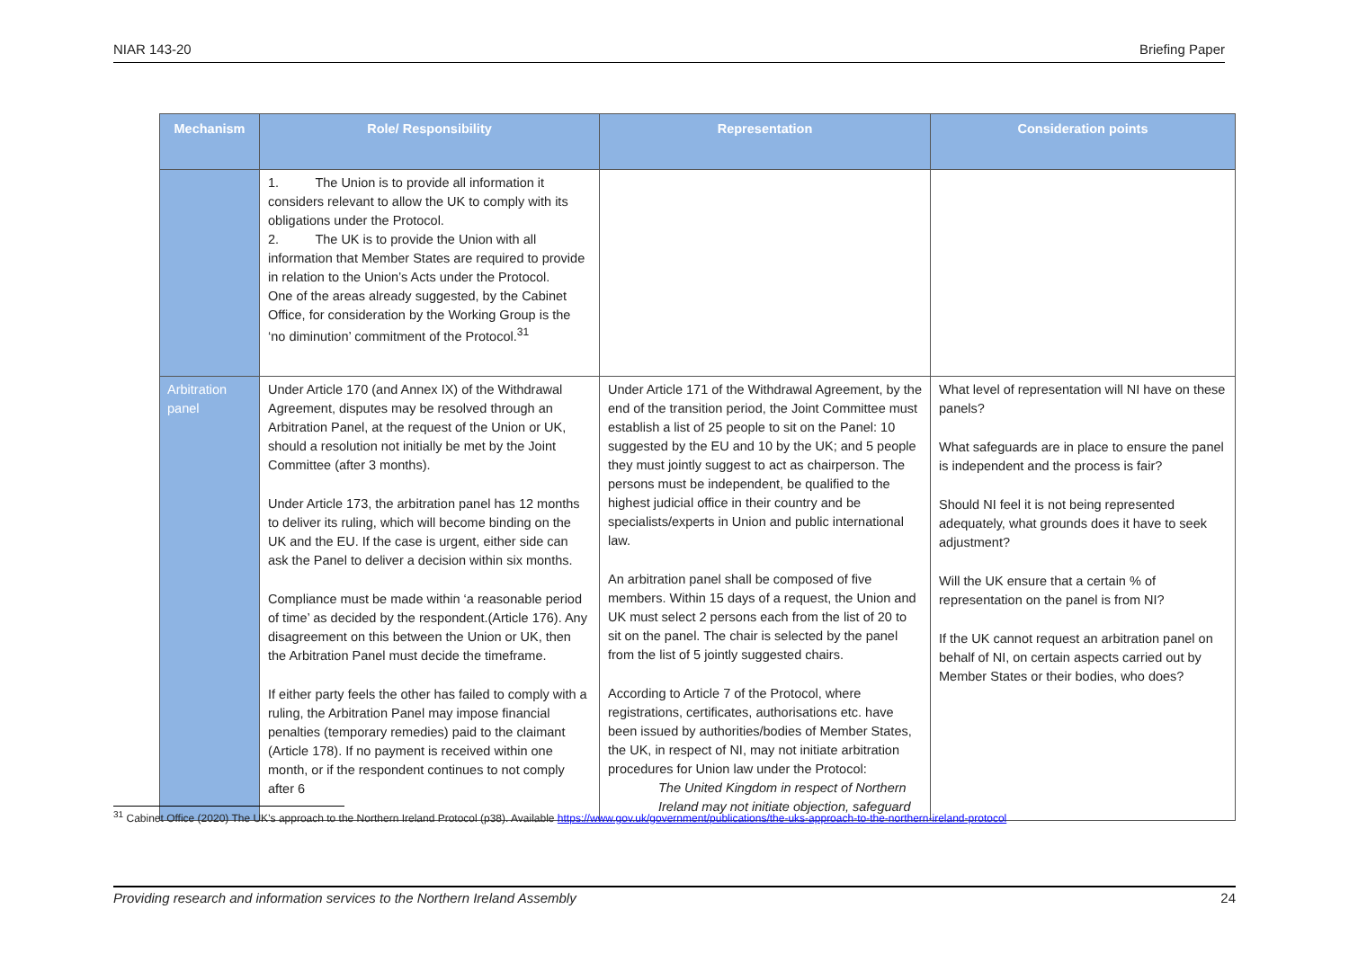NIAR 143-20 Briefing Paper
| Mechanism | Role/ Responsibility | Representation | Consideration points |
| --- | --- | --- | --- |
| | 1. The Union is to provide all information it considers relevant to allow the UK to comply with its obligations under the Protocol. 2. The UK is to provide the Union with all information that Member States are required to provide in relation to the Union’s Acts under the Protocol. One of the areas already suggested, by the Cabinet Office, for consideration by the Working Group is the ‘no diminution’ commitment of the Protocol.<sup>31</sup> | | |
| Arbitration panel | Under Article 170 (and Annex IX) of the Withdrawal Agreement, disputes may be resolved through an Arbitration Panel, at the request of the Union or UK, should a resolution not initially be met by the Joint Committee (after 3 months). Under Article 173, the arbitration panel has 12 months to deliver its ruling, which will become binding on the UK and the EU. If the case is urgent, either side can ask the Panel to deliver a decision within six months. Compliance must be made within ‘a reasonable period of time’ as decided by the respondent.(Article 176). Any disagreement on this between the Union or UK, then the Arbitration Panel must decide the timeframe. If either party feels the other has failed to comply with a ruling, the Arbitration Panel may impose financial penalties (temporary remedies) paid to the claimant (Article 178). If no payment is received within one month, or if the respondent continues to not comply after 6 | Under Article 171 of the Withdrawal Agreement, by the end of the transition period, the Joint Committee must establish a list of 25 people to sit on the Panel: 10 suggested by the EU and 10 by the UK; and 5 people they must jointly suggest to act as chairperson. The persons must be independent, be qualified to the highest judicial office in their country and be specialists/experts in Union and public international law. An arbitration panel shall be composed of five members. Within 15 days of a request, the Union and UK must select 2 persons each from the list of 20 to sit on the panel. The chair is selected by the panel from the list of 5 jointly suggested chairs. According to Article 7 of the Protocol, where registrations, certificates, authorisations etc. have been issued by authorities/bodies of Member States, the UK, in respect of NI, may not initiate arbitration procedures for Union law under the Protocol: The United Kingdom in respect of Northern Ireland may not initiate objection, safeguard | What level of representation will NI have on these panels? What safeguards are in place to ensure the panel is independent and the process is fair? Should NI feel it is not being represented adequately, what grounds does it have to seek adjustment? Will the UK ensure that a certain % of representation on the panel is from NI? If the UK cannot request an arbitration panel on behalf of NI, on certain aspects carried out by Member States or their bodies, who does? |
<sup>31</sup> Cabinet Office (2020) The UK’s approach to the Northern Ireland Protocol (p38). Available https://www.gov.uk/government/publications/the-uks-approach-to-the-northern-ireland-protocol
Providing research and information services to the Northern Ireland Assembly 24